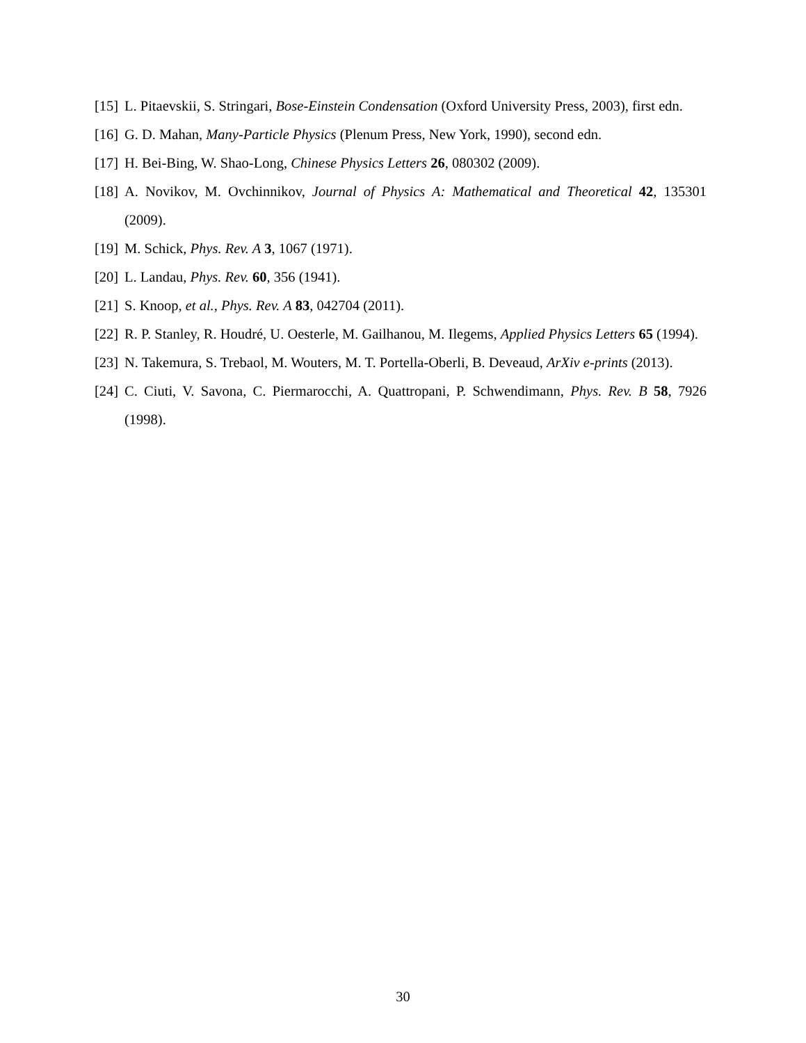[15] L. Pitaevskii, S. Stringari, Bose-Einstein Condensation (Oxford University Press, 2003), first edn.
[16] G. D. Mahan, Many-Particle Physics (Plenum Press, New York, 1990), second edn.
[17] H. Bei-Bing, W. Shao-Long, Chinese Physics Letters 26, 080302 (2009).
[18] A. Novikov, M. Ovchinnikov, Journal of Physics A: Mathematical and Theoretical 42, 135301 (2009).
[19] M. Schick, Phys. Rev. A 3, 1067 (1971).
[20] L. Landau, Phys. Rev. 60, 356 (1941).
[21] S. Knoop, et al., Phys. Rev. A 83, 042704 (2011).
[22] R. P. Stanley, R. Houdré, U. Oesterle, M. Gailhanou, M. Ilegems, Applied Physics Letters 65 (1994).
[23] N. Takemura, S. Trebaol, M. Wouters, M. T. Portella-Oberli, B. Deveaud, ArXiv e-prints (2013).
[24] C. Ciuti, V. Savona, C. Piermarocchi, A. Quattropani, P. Schwendimann, Phys. Rev. B 58, 7926 (1998).
30